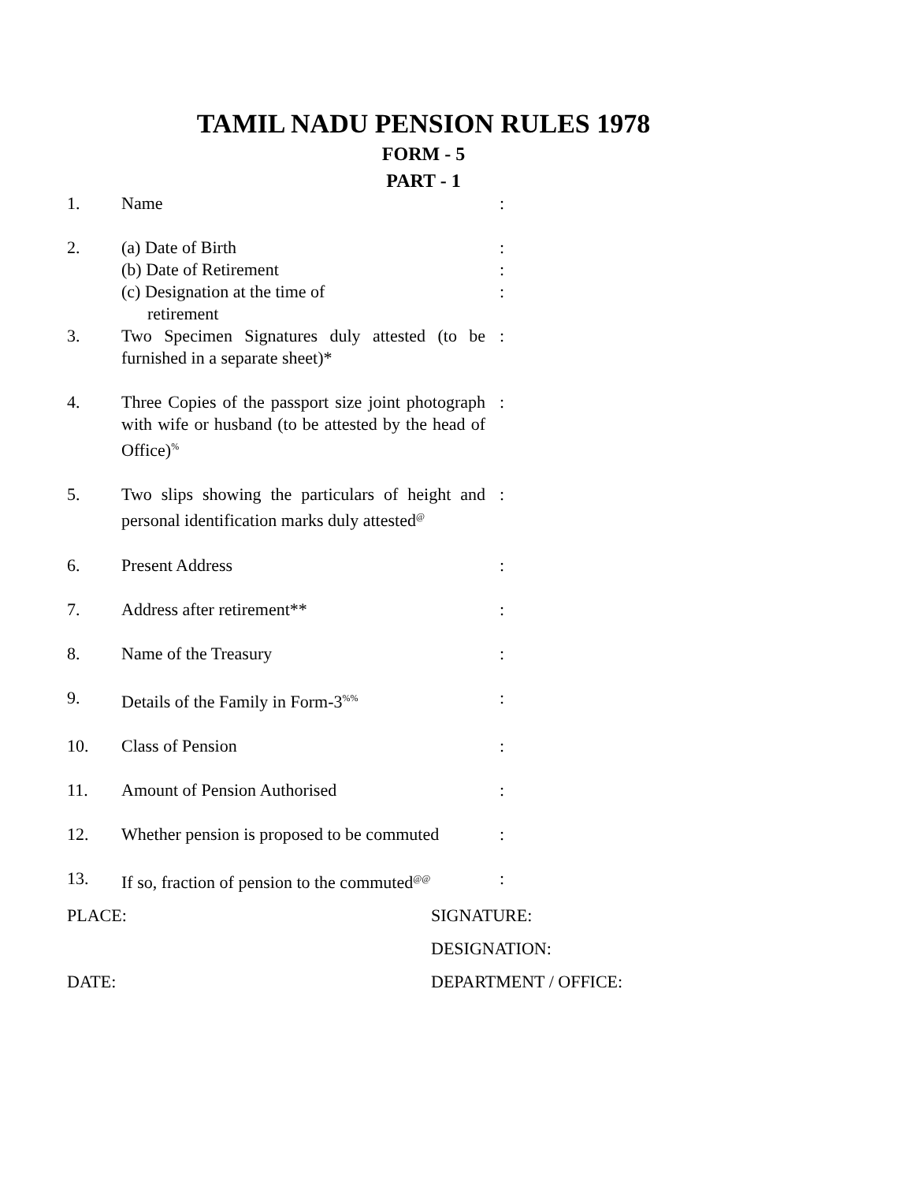TAMIL NADU PENSION RULES 1978
FORM - 5
PART - 1
| 1. | Name | : |
| 2. | (a) Date of Birth | : |
| | (b) Date of Retirement | : |
| | (c) Designation at the time of retirement | : |
| 3. | Two Specimen Signatures duly attested (to be furnished in a separate sheet)* | : |
| 4. | Three Copies of the passport size joint photograph with wife or husband (to be attested by the head of Office)<sup>%</sup> | : |
| 5. | Two slips showing the particulars of height and personal identification marks duly attested<sup>@</sup> | : |
| 6. | Present Address | : |
| 7. | Address after retirement** | : |
| 8. | Name of the Treasury | : |
| 9. | Details of the Family in Form-3<sup>%%</sup> | : |
| 10. | Class of Pension | : |
| 11. | Amount of Pension Authorised | : |
| 12. | Whether pension is proposed to be commuted | : |
| 13. | If so, fraction of pension to the commuted<sup>@@</sup> | : |
PLACE: SIGNATURE:
DESIGNATION:
DATE: DEPARTMENT / OFFICE: